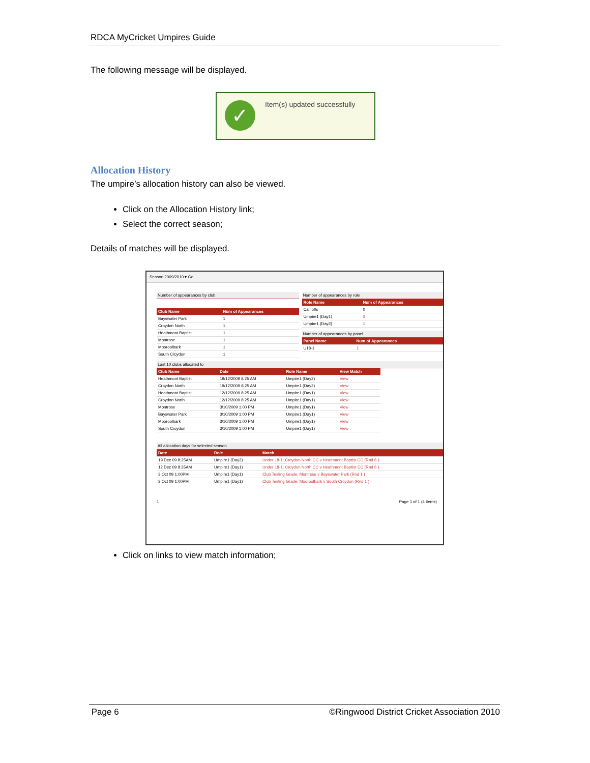RDCA MyCricket Umpires Guide
The following message will be displayed.
✓ Item(s) updated successfully
Allocation History
The umpire’s allocation history can also be viewed.
Click on the Allocation History link;
Select the correct season;
Details of matches will be displayed.
Season 2009/2010 ▾ Go
Number of appearances by club
| Club Name | Num of Appearances |
| --- | --- |
| Bayswater Park | 1 |
| Croydon North | 1 |
| Heathmont Baptist | 1 |
| Montrose | 1 |
| Mooroolbark | 1 |
| South Croydon | 1 |
Number of appearances by role
| Role Name | Num of Appearances |
| --- | --- |
| Call offs | 0 |
| Umpire1 (Day1) | 3 |
| Umpire1 (Day2) | 1 |
Number of appearances by panel
| Panel Name | Num of Appearances |
| --- | --- |
| U18-1 | 1 |
Last 10 clubs allocated to
| Club Name | Date | Role Name | View Match |
| --- | --- | --- | --- |
| Heathmont Baptist | 19/12/2009 8:25 AM | Umpire1 (Day2) | View |
| Croydon North | 19/12/2009 8:25 AM | Umpire1 (Day2) | View |
| Heathmont Baptist | 12/12/2009 8:25 AM | Umpire1 (Day1) | View |
| Croydon North | 12/12/2009 8:25 AM | Umpire1 (Day1) | View |
| Montrose | 3/10/2009 1:00 PM | Umpire1 (Day1) | View |
| Bayswater Park | 3/10/2009 1:00 PM | Umpire1 (Day1) | View |
| Mooroolbark | 3/10/2009 1:00 PM | Umpire1 (Day1) | View |
| South Croydon | 3/10/2009 1:00 PM | Umpire1 (Day1) | View |
All allocation days for selected season
| Date | Role | Match |
| --- | --- | --- |
| 19 Dec 09 8:25AM | Umpire1 (Day2) | Under 18-1: Croydon North CC v Heathmont Baptist CC (Rnd 6 ) |
| 12 Dec 09 8:25AM | Umpire1 (Day1) | Under 18-1: Croydon North CC v Heathmont Baptist CC (Rnd 6 ) |
| 3 Oct 09 1:00PM | Umpire1 (Day1) | Club Testing Grade: Montrose v Bayswater Park (Rnd 1 ) |
| 3 Oct 09 1:00PM | Umpire1 (Day1) | Club Testing Grade: Mooroolbark v South Croydon (Rnd 1 ) |
1 Page 1 of 1 (4 items)
Click on links to view match information;
Page 6 ©Ringwood District Cricket Association 2010